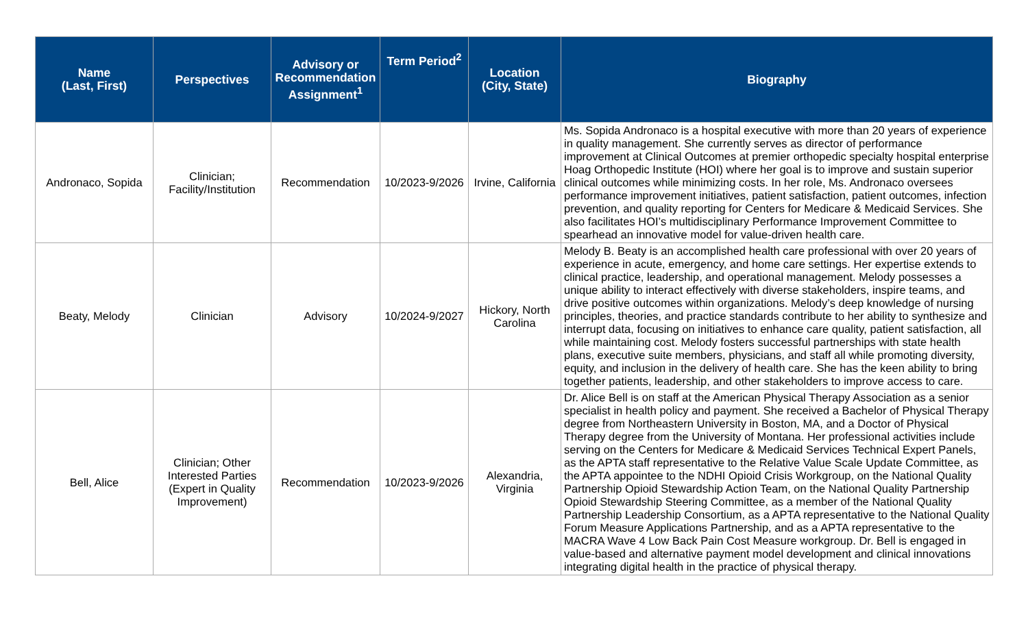| Name (Last, First) | Perspectives | Advisory or Recommendation Assignment<sup>1</sup> | Term Period<sup>2</sup> | Location (City, State) | Biography |
| --- | --- | --- | --- | --- | --- |
| Andronaco, Sopida | Clinician; Facility/Institution | Recommendation | 10/2023-9/2026 | Irvine, California | Ms. Sopida Andronaco is a hospital executive with more than 20 years of experience in quality management. She currently serves as director of performance improvement at Clinical Outcomes at premier orthopedic specialty hospital enterprise Hoag Orthopedic Institute (HOI) where her goal is to improve and sustain superior clinical outcomes while minimizing costs. In her role, Ms. Andronaco oversees performance improvement initiatives, patient satisfaction, patient outcomes, infection prevention, and quality reporting for Centers for Medicare & Medicaid Services. She also facilitates HOI’s multidisciplinary Performance Improvement Committee to spearhead an innovative model for value-driven health care. |
| Beaty, Melody | Clinician | Advisory | 10/2024-9/2027 | Hickory, North Carolina | Melody B. Beaty is an accomplished health care professional with over 20 years of experience in acute, emergency, and home care settings. Her expertise extends to clinical practice, leadership, and operational management. Melody possesses a unique ability to interact effectively with diverse stakeholders, inspire teams, and drive positive outcomes within organizations. Melody’s deep knowledge of nursing principles, theories, and practice standards contribute to her ability to synthesize and interrupt data, focusing on initiatives to enhance care quality, patient satisfaction, all while maintaining cost. Melody fosters successful partnerships with state health plans, executive suite members, physicians, and staff all while promoting diversity, equity, and inclusion in the delivery of health care. She has the keen ability to bring together patients, leadership, and other stakeholders to improve access to care. |
| Bell, Alice | Clinician; Other Interested Parties (Expert in Quality Improvement) | Recommendation | 10/2023-9/2026 | Alexandria, Virginia | Dr. Alice Bell is on staff at the American Physical Therapy Association as a senior specialist in health policy and payment. She received a Bachelor of Physical Therapy degree from Northeastern University in Boston, MA, and a Doctor of Physical Therapy degree from the University of Montana. Her professional activities include serving on the Centers for Medicare & Medicaid Services Technical Expert Panels, as the APTA staff representative to the Relative Value Scale Update Committee, as the APTA appointee to the NDHI Opioid Crisis Workgroup, on the National Quality Partnership Opioid Stewardship Action Team, on the National Quality Partnership Opioid Stewardship Steering Committee, as a member of the National Quality Partnership Leadership Consortium, as a APTA representative to the National Quality Forum Measure Applications Partnership, and as a APTA representative to the MACRA Wave 4 Low Back Pain Cost Measure workgroup. Dr. Bell is engaged in value-based and alternative payment model development and clinical innovations integrating digital health in the practice of physical therapy. |